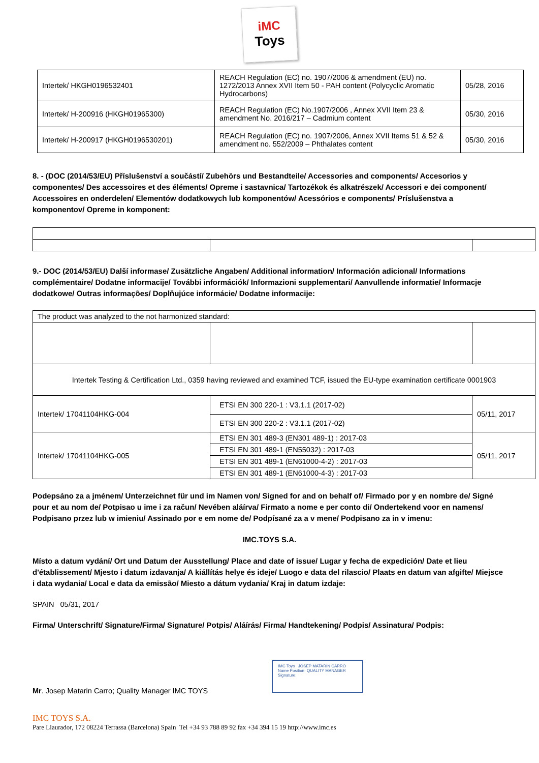iMC
Toys
| Intertek/ HKGH0196532401 | REACH Regulation (EC) no. 1907/2006 & amendment (EU) no. 1272/2013 Annex XVII Item 50 - PAH content (Polycyclic Aromatic Hydrocarbons) | 05/28, 2016 |
| Intertek/ H-200916 (HKGH01965300) | REACH Regulation (EC) No.1907/2006 , Annex XVII Item 23 & amendment No. 2016/217 – Cadmium content | 05/30, 2016 |
| Intertek/ H-200917 (HKGH0196530201) | REACH Regulation (EC) no. 1907/2006, Annex XVII Items 51 & 52 & amendment no. 552/2009 – Phthalates content | 05/30, 2016 |
8. - (DOC (2014/53/EU) Příslušenství a součástí/ Zubehörs und Bestandteile/ Accessories and components/ Accesorios y componentes/ Des accessoires et des éléments/ Opreme i sastavnica/ Tartozékok és alkatrészek/ Accessori e dei component/ Accessoires en onderdelen/ Elementów dodatkowych lub komponentów/ Acessórios e components/ Príslušenstva a komponentov/ Opreme in komponent:
9.- DOC (2014/53/EU) Další informase/ Zusätzliche Angaben/ Additional information/ Información adicional/ Informations complémentaire/ Dodatne informacije/ További információk/ Informazioni supplementari/ Aanvullende informatie/ Informacje dodatkowe/ Outras informações/ Doplňujúce informácie/ Dodatne informacije:
| The product was analyzed to the not harmonized standard: | | |
| Intertek Testing & Certification Ltd., 0359 having reviewed and examined TCF, issued the EU-type examination certificate 0001903 | | |
| Intertek/ 17041104HKG-004 | ETSI EN 300 220-1 : V3.1.1 (2017-02) | 05/11, 2017 |
| | ETSI EN 300 220-2 : V3.1.1 (2017-02) | |
| Intertek/ 17041104HKG-005 | ETSI EN 301 489-3 (EN301 489-1) : 2017-03 | 05/11, 2017 |
| | ETSI EN 301 489-1 (EN55032) : 2017-03 | |
| | ETSI EN 301 489-1 (EN61000-4-2) : 2017-03 | |
| | ETSI EN 301 489-1 (EN61000-4-3) : 2017-03 | |
Podepsáno za a jménem/ Unterzeichnet für und im Namen von/ Signed for and on behalf of/ Firmado por y en nombre de/ Signé pour et au nom de/ Potpisao u ime i za račun/ Nevében aláírva/ Firmato a nome e per conto di/ Ondertekend voor en namens/ Podpisano przez lub w imieniu/ Assinado por e em nome de/ Podpísané za a v mene/ Podpisano za in v imenu:
IMC.TOYS S.A.
Místo a datum vydání/ Ort und Datum der Ausstellung/ Place and date of issue/ Lugar y fecha de expedición/ Date et lieu d'établissement/ Mjesto i datum izdavanja/ A kiállítás helye és ideje/ Luogo e data del rilascio/ Plaats en datum van afgifte/ Miejsce i data wydania/ Local e data da emissão/ Miesto a dátum vydania/ Kraj in datum izdaje:
SPAIN 05/31, 2017
Firma/ Unterschrift/ Signature/Firma/ Signature/ Potpis/ Aláírás/ Firma/ Handtekening/ Podpis/ Assinatura/ Podpis:
IMC Toys JOSEP MATARIN CARRO
Name Position· QUALITY MANAGER
Signature:
Mr. Josep Matarin Carro; Quality Manager IMC TOYS
IMC TOYS S.A.
Pare Llaurador, 172 08224 Terrassa (Barcelona) Spain Tel +34 93 788 89 92 fax +34 394 15 19 http://www.imc.es